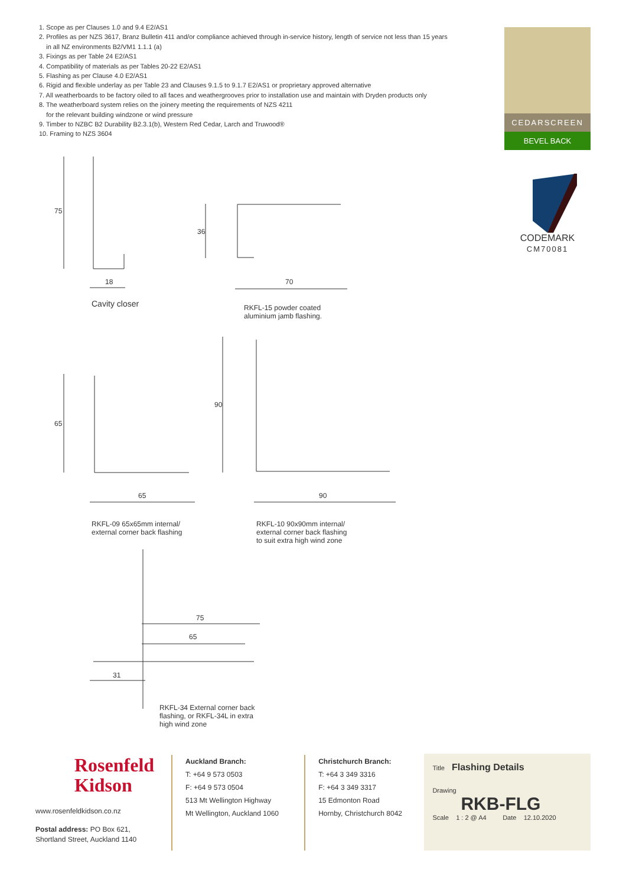1. Scope as per Clauses 1.0 and 9.4 E2/AS1
2. Profiles as per NZS 3617, Branz Bulletin 411 and/or compliance achieved through in-service history, length of service not less than 15 years
in all NZ environments B2/VM1 1.1.1 (a)
3. Fixings as per Table 24 E2/AS1
4. Compatibility of materials as per Tables 20-22 E2/AS1
5. Flashing as per Clause 4.0 E2/AS1
6. Rigid and flexible underlay as per Table 23 and Clauses 9.1.5 to 9.1.7 E2/AS1 or proprietary approved alternative
7. All weatherboards to be factory oiled to all faces and weathergrooves prior to installation use and maintain with Dryden products only
8. The weatherboard system relies on the joinery meeting the requirements of NZS 4211
for the relevant building windzone or wind pressure
9. Timber to NZBC B2 Durability B2.3.1(b), Western Red Cedar, Larch and Truwood®
10. Framing to NZS 3604
CEDARSCREEN
BEVEL BACK
CODEMARK
CM70081
75
18
Cavity closer
36
70
RKFL-15 powder coated
aluminium jamb flashing.
65
90
65 90
RKFL-09 65x65mm internal/
external corner back flashing
RKFL-10 90x90mm internal/
external corner back flashing
to suit extra high wind zone
75
65
31
RKFL-34 External corner back
flashing, or RKFL-34L in extra
high wind zone
Rosenfeld
Kidson
www.rosenfeldkidson.co.nz
Postal address: PO Box 621,
Shortland Street, Auckland 1140
Auckland Branch:
T: +64 9 573 0503
F: +64 9 573 0504
513 Mt Wellington Highway
Mt Wellington, Auckland 1060
Christchurch Branch:
T: +64 3 349 3316
F: +64 3 349 3317
15 Edmonton Road
Hornby, Christchurch 8042
Title Flashing Details
Drawing
RKB-FLG
Scale 1 : 2 @ A4 Date 12.10.2020